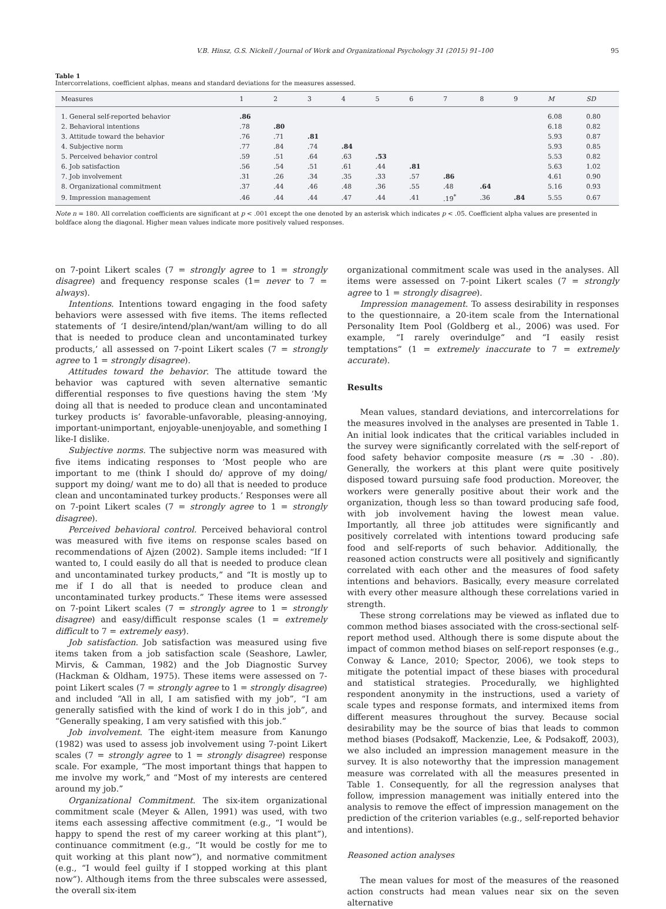V.B. Hinsz, G.S. Nickell / Journal of Work and Organizational Psychology 31 (2015) 91–100 95
Table 1
Intercorrelations, coefficient alphas, means and standard deviations for the measures assessed.
| Measures | 1 | 2 | 3 | 4 | 5 | 6 | 7 | 8 | 9 | M | SD |
| --- | --- | --- | --- | --- | --- | --- | --- | --- | --- | --- | --- |
| 1. General self-reported behavior | .86 | | | | | | | | | 6.08 | 0.80 |
| 2. Behavioral intentions | .78 | .80 | | | | | | | | 6.18 | 0.82 |
| 3. Attitude toward the behavior | .76 | .71 | .81 | | | | | | | 5.93 | 0.87 |
| 4. Subjective norm | .77 | .84 | .74 | .84 | | | | | | 5.93 | 0.85 |
| 5. Perceived behavior control | .59 | .51 | .64 | .63 | .53 | | | | | 5.53 | 0.82 |
| 6. Job satisfaction | .56 | .54 | .51 | .61 | .44 | .81 | | | | 5.63 | 1.02 |
| 7. Job involvement | .31 | .26 | .34 | .35 | .33 | .57 | .86 | | | 4.61 | 0.90 |
| 8. Organizational commitment | .37 | .44 | .46 | .48 | .36 | .55 | .48 | .64 | | 5.16 | 0.93 |
| 9. Impression management | .46 | .44 | .44 | .47 | .44 | .41 | .19<sup>*</sup> | .36 | .84 | 5.55 | 0.67 |
Note n = 180. All correlation coefficients are significant at p < .001 except the one denoted by an asterisk which indicates p < .05. Coefficient alpha values are presented in boldface along the diagonal. Higher mean values indicate more positively valued responses.
on 7-point Likert scales (7 = strongly agree to 1 = strongly disagree) and frequency response scales (1= never to 7 = always).
Intentions. Intentions toward engaging in the food safety behaviors were assessed with five items. The items reflected statements of ‘I desire/intend/plan/want/am willing to do all that is needed to produce clean and uncontaminated turkey products,’ all assessed on 7-point Likert scales (7 = strongly agree to 1 = strongly disagree).
Attitudes toward the behavior. The attitude toward the behavior was captured with seven alternative semantic differential responses to five questions having the stem ‘My doing all that is needed to produce clean and uncontaminated turkey products is’ favorable-unfavorable, pleasing-annoying, important-unimportant, enjoyable-unenjoyable, and something I like-I dislike.
Subjective norms. The subjective norm was measured with five items indicating responses to ‘Most people who are important to me (think I should do/ approve of my doing/ support my doing/ want me to do) all that is needed to produce clean and uncontaminated turkey products.’ Responses were all on 7-point Likert scales (7 = strongly agree to 1 = strongly disagree).
Perceived behavioral control. Perceived behavioral control was measured with five items on response scales based on recommendations of Ajzen (2002). Sample items included: “If I wanted to, I could easily do all that is needed to produce clean and uncontaminated turkey products,” and “It is mostly up to me if I do all that is needed to produce clean and uncontaminated turkey products.” These items were assessed on 7-point Likert scales (7 = strongly agree to 1 = strongly disagree) and easy/difficult response scales (1 = extremely difficult to 7 = extremely easy).
Job satisfaction. Job satisfaction was measured using five items taken from a job satisfaction scale (Seashore, Lawler, Mirvis, & Camman, 1982) and the Job Diagnostic Survey (Hackman & Oldham, 1975). These items were assessed on 7-point Likert scales (7 = strongly agree to 1 = strongly disagree) and included “All in all, I am satisfied with my job”, “I am generally satisfied with the kind of work I do in this job”, and “Generally speaking, I am very satisfied with this job.”
Job involvement. The eight-item measure from Kanungo (1982) was used to assess job involvement using 7-point Likert scales (7 = strongly agree to 1 = strongly disagree) response scale. For example, “The most important things that happen to me involve my work,” and “Most of my interests are centered around my job.”
Organizational Commitment. The six-item organizational commitment scale (Meyer & Allen, 1991) was used, with two items each assessing affective commitment (e.g., “I would be happy to spend the rest of my career working at this plant”), continuance commitment (e.g., “It would be costly for me to quit working at this plant now”), and normative commitment (e.g., “I would feel guilty if I stopped working at this plant now”). Although items from the three subscales were assessed, the overall six-item
organizational commitment scale was used in the analyses. All items were assessed on 7-point Likert scales (7 = strongly agree to 1 = strongly disagree).
Impression management. To assess desirability in responses to the questionnaire, a 20-item scale from the International Personality Item Pool (Goldberg et al., 2006) was used. For example, “I rarely overindulge” and “I easily resist temptations” (1 = extremely inaccurate to 7 = extremely accurate).
Results
Mean values, standard deviations, and intercorrelations for the measures involved in the analyses are presented in Table 1. An initial look indicates that the critical variables included in the survey were significantly correlated with the self-report of food safety behavior composite measure (rs ≈ .30 - .80). Generally, the workers at this plant were quite positively disposed toward pursuing safe food production. Moreover, the workers were generally positive about their work and the organization, though less so than toward producing safe food, with job involvement having the lowest mean value. Importantly, all three job attitudes were significantly and positively correlated with intentions toward producing safe food and self-reports of such behavior. Additionally, the reasoned action constructs were all positively and significantly correlated with each other and the measures of food safety intentions and behaviors. Basically, every measure correlated with every other measure although these correlations varied in strength.
These strong correlations may be viewed as inflated due to common method biases associated with the cross-sectional self-report method used. Although there is some dispute about the impact of common method biases on self-report responses (e.g., Conway & Lance, 2010; Spector, 2006), we took steps to mitigate the potential impact of these biases with procedural and statistical strategies. Procedurally, we highlighted respondent anonymity in the instructions, used a variety of scale types and response formats, and intermixed items from different measures throughout the survey. Because social desirability may be the source of bias that leads to common method biases (Podsakoff, Mackenzie, Lee, & Podsakoff, 2003), we also included an impression management measure in the survey. It is also noteworthy that the impression management measure was correlated with all the measures presented in Table 1. Consequently, for all the regression analyses that follow, impression management was initially entered into the analysis to remove the effect of impression management on the prediction of the criterion variables (e.g., self-reported behavior and intentions).
Reasoned action analyses
The mean values for most of the measures of the reasoned action constructs had mean values near six on the seven alternative